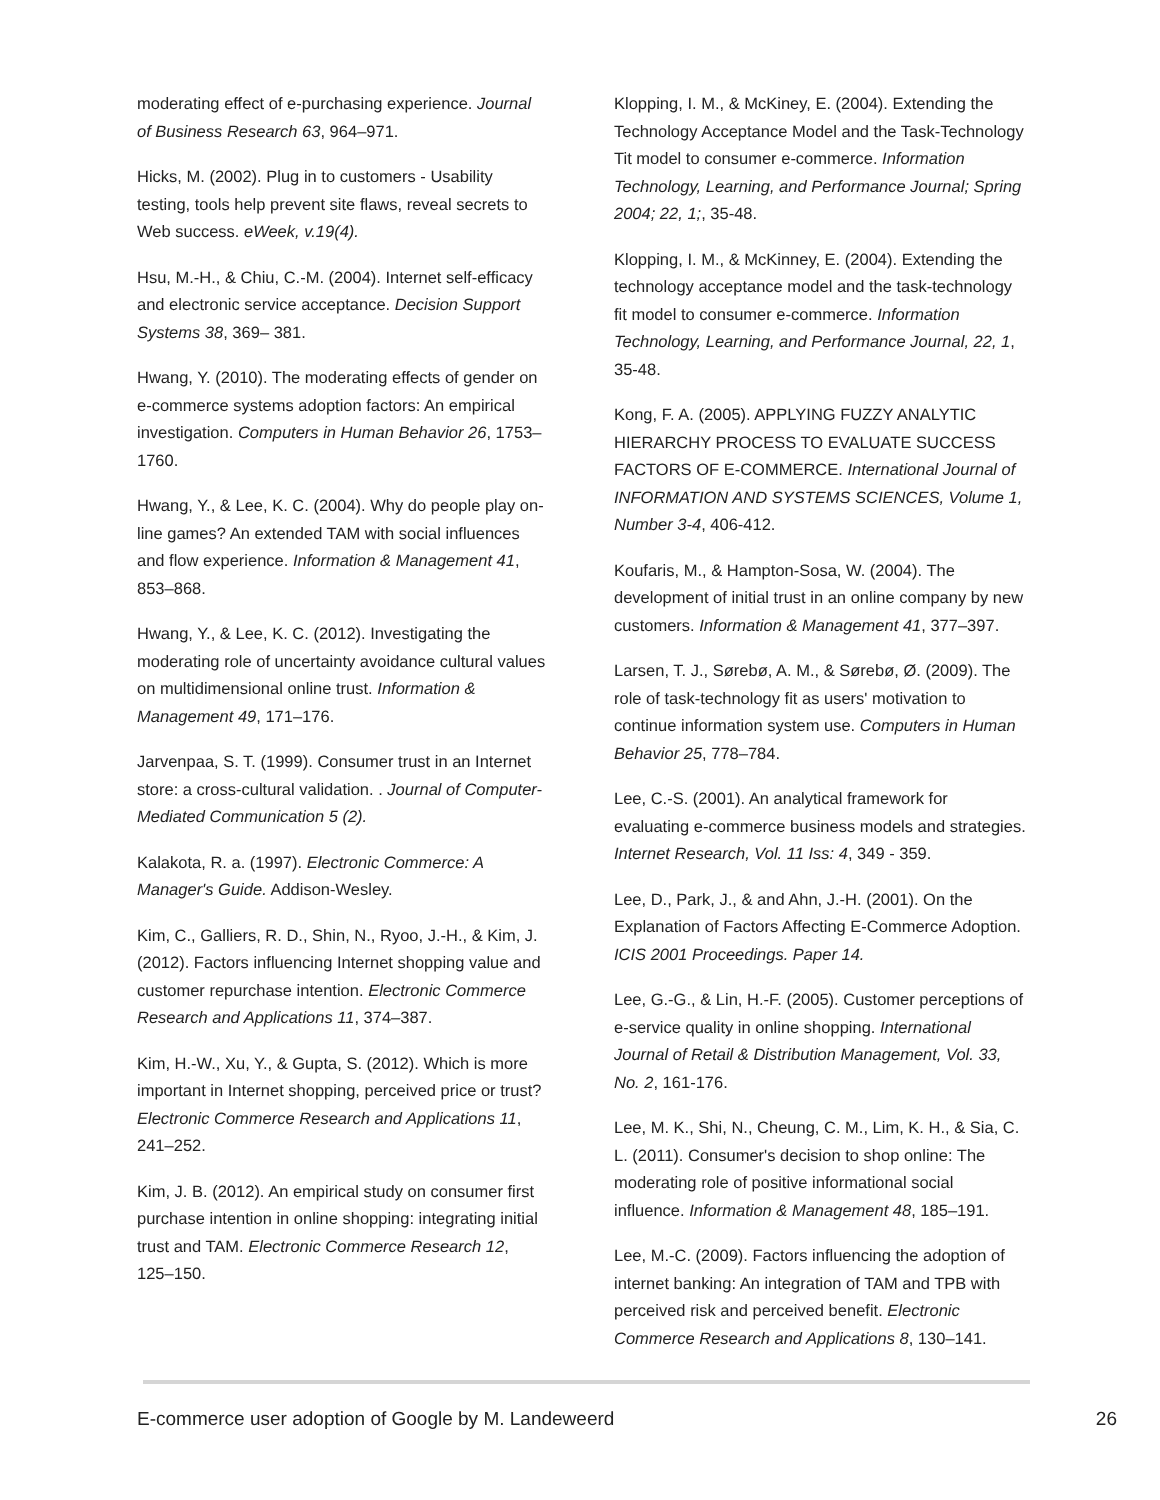moderating effect of e-purchasing experience. Journal of Business Research 63, 964–971.
Hicks, M. (2002). Plug in to customers - Usability testing, tools help prevent site flaws, reveal secrets to Web success. eWeek, v.19(4).
Hsu, M.-H., & Chiu, C.-M. (2004). Internet self-efficacy and electronic service acceptance. Decision Support Systems 38, 369– 381.
Hwang, Y. (2010). The moderating effects of gender on e-commerce systems adoption factors: An empirical investigation. Computers in Human Behavior 26, 1753–1760.
Hwang, Y., & Lee, K. C. (2004). Why do people play on-line games? An extended TAM with social influences and flow experience. Information & Management 41, 853–868.
Hwang, Y., & Lee, K. C. (2012). Investigating the moderating role of uncertainty avoidance cultural values on multidimensional online trust. Information & Management 49, 171–176.
Jarvenpaa, S. T. (1999). Consumer trust in an Internet store: a cross-cultural validation. . Journal of Computer-Mediated Communication 5 (2).
Kalakota, R. a. (1997). Electronic Commerce: A Manager's Guide. Addison-Wesley.
Kim, C., Galliers, R. D., Shin, N., Ryoo, J.-H., & Kim, J. (2012). Factors influencing Internet shopping value and customer repurchase intention. Electronic Commerce Research and Applications 11, 374–387.
Kim, H.-W., Xu, Y., & Gupta, S. (2012). Which is more important in Internet shopping, perceived price or trust? Electronic Commerce Research and Applications 11, 241–252.
Kim, J. B. (2012). An empirical study on consumer first purchase intention in online shopping: integrating initial trust and TAM. Electronic Commerce Research 12, 125–150.
Klopping, I. M., & McKiney, E. (2004). Extending the Technology Acceptance Model and the Task-Technology Tit model to consumer e-commerce. Information Technology, Learning, and Performance Journal; Spring 2004; 22, 1;, 35-48.
Klopping, I. M., & McKinney, E. (2004). Extending the technology acceptance model and the task-technology fit model to consumer e-commerce. Information Technology, Learning, and Performance Journal, 22, 1, 35-48.
Kong, F. A. (2005). APPLYING FUZZY ANALYTIC HIERARCHY PROCESS TO EVALUATE SUCCESS FACTORS OF E-COMMERCE. International Journal of INFORMATION AND SYSTEMS SCIENCES, Volume 1, Number 3-4, 406-412.
Koufaris, M., & Hampton-Sosa, W. (2004). The development of initial trust in an online company by new customers. Information & Management 41, 377–397.
Larsen, T. J., Sørebø, A. M., & Sørebø, Ø. (2009). The role of task-technology fit as users' motivation to continue information system use. Computers in Human Behavior 25, 778–784.
Lee, C.-S. (2001). An analytical framework for evaluating e-commerce business models and strategies. Internet Research, Vol. 11 Iss: 4, 349 - 359.
Lee, D., Park, J., & and Ahn, J.-H. (2001). On the Explanation of Factors Affecting E-Commerce Adoption. ICIS 2001 Proceedings. Paper 14.
Lee, G.-G., & Lin, H.-F. (2005). Customer perceptions of e-service quality in online shopping. International Journal of Retail & Distribution Management, Vol. 33, No. 2, 161-176.
Lee, M. K., Shi, N., Cheung, C. M., Lim, K. H., & Sia, C. L. (2011). Consumer's decision to shop online: The moderating role of positive informational social influence. Information & Management 48, 185–191.
Lee, M.-C. (2009). Factors influencing the adoption of internet banking: An integration of TAM and TPB with perceived risk and perceived benefit. Electronic Commerce Research and Applications 8, 130–141.
E-commerce user adoption of Google by M. Landeweerd 26